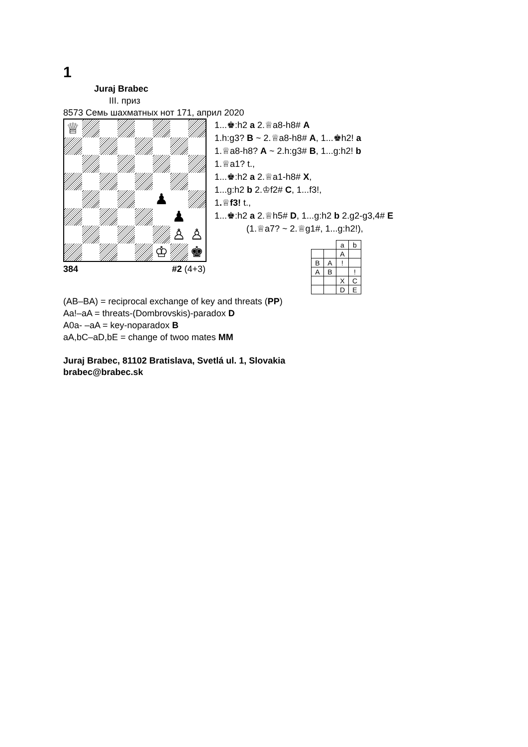1
Juraj Brabec
III. приз
8573 Семь шахматных нот 171, април 2020
♕
♟
♟
♙
♙
♔
♚
384 #2 (4+3)
1...♚:h2 a 2.♕a8-h8# A
1.h:g3? B ~ 2.♕a8-h8# A, 1...♚h2! a
1.♕a8-h8? A ~ 2.h:g3# B, 1...g:h2! b
1.♕a1? t.,
1...♚:h2 a 2.♕a1-h8# X,
1...g:h2 b 2.♔f2# C, 1...f3!,
1.♕f3! t.,
1...♚:h2 a 2.♕h5# D, 1...g:h2 b 2.g2-g3,4# E
(1.♕a7? ~ 2.♕g1#, 1...g:h2!),
| | | a | b |
| | | A | |
| B | A | ! | |
| A | B | | ! |
| | | X | C |
| | | D | E |
(AB–BA) = reciprocal exchange of key and threats (PP)
Aa!–aA = threats-(Dombrovskis)-paradox D
A0a- –aA = key-noparadox B
aA,bC–aD,bE = change of twoo mates MM
Juraj Brabec, 81102 Bratislava, Svetlá ul. 1, Slovakia
brabec@brabec.sk